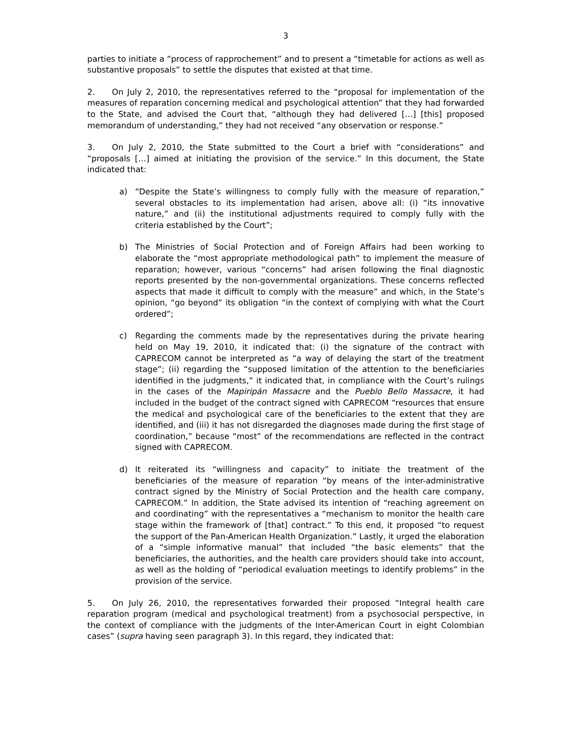3
parties to initiate a “process of rapprochement” and to present a “timetable for actions as well as substantive proposals” to settle the disputes that existed at that time.
2. On July 2, 2010, the representatives referred to the “proposal for implementation of the measures of reparation concerning medical and psychological attention” that they had forwarded to the State, and advised the Court that, “although they had delivered […] [this] proposed memorandum of understanding,” they had not received “any observation or response.”
3. On July 2, 2010, the State submitted to the Court a brief with “considerations” and “proposals […] aimed at initiating the provision of the service.” In this document, the State indicated that:
a) “Despite the State’s willingness to comply fully with the measure of reparation,” several obstacles to its implementation had arisen, above all: (i) “its innovative nature,” and (ii) the institutional adjustments required to comply fully with the criteria established by the Court”;
b) The Ministries of Social Protection and of Foreign Affairs had been working to elaborate the “most appropriate methodological path” to implement the measure of reparation; however, various “concerns” had arisen following the final diagnostic reports presented by the non-governmental organizations. These concerns reflected aspects that made it difficult to comply with the measure” and which, in the State’s opinion, “go beyond” its obligation “in the context of complying with what the Court ordered”;
c) Regarding the comments made by the representatives during the private hearing held on May 19, 2010, it indicated that: (i) the signature of the contract with CAPRECOM cannot be interpreted as “a way of delaying the start of the treatment stage”; (ii) regarding the “supposed limitation of the attention to the beneficiaries identified in the judgments,” it indicated that, in compliance with the Court’s rulings in the cases of the Mapiripán Massacre and the Pueblo Bello Massacre, it had included in the budget of the contract signed with CAPRECOM “resources that ensure the medical and psychological care of the beneficiaries to the extent that they are identified, and (iii) it has not disregarded the diagnoses made during the first stage of coordination,” because “most” of the recommendations are reflected in the contract signed with CAPRECOM.
d) It reiterated its “willingness and capacity” to initiate the treatment of the beneficiaries of the measure of reparation “by means of the inter-administrative contract signed by the Ministry of Social Protection and the health care company, CAPRECOM.” In addition, the State advised its intention of “reaching agreement on and coordinating” with the representatives a “mechanism to monitor the health care stage within the framework of [that] contract.” To this end, it proposed “to request the support of the Pan-American Health Organization.” Lastly, it urged the elaboration of a “simple informative manual” that included “the basic elements” that the beneficiaries, the authorities, and the health care providers should take into account, as well as the holding of “periodical evaluation meetings to identify problems” in the provision of the service.
5. On July 26, 2010, the representatives forwarded their proposed “Integral health care reparation program (medical and psychological treatment) from a psychosocial perspective, in the context of compliance with the judgments of the Inter-American Court in eight Colombian cases” (supra having seen paragraph 3). In this regard, they indicated that: